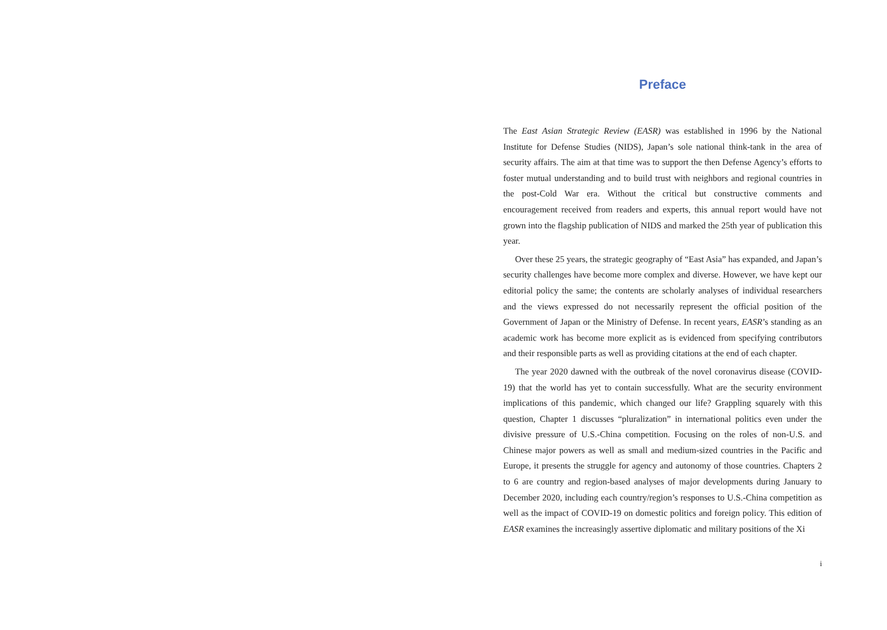Preface
The East Asian Strategic Review (EASR) was established in 1996 by the National Institute for Defense Studies (NIDS), Japan’s sole national think-tank in the area of security affairs. The aim at that time was to support the then Defense Agency’s efforts to foster mutual understanding and to build trust with neighbors and regional countries in the post-Cold War era. Without the critical but constructive comments and encouragement received from readers and experts, this annual report would have not grown into the flagship publication of NIDS and marked the 25th year of publication this year.
Over these 25 years, the strategic geography of “East Asia” has expanded, and Japan’s security challenges have become more complex and diverse. However, we have kept our editorial policy the same; the contents are scholarly analyses of individual researchers and the views expressed do not necessarily represent the official position of the Government of Japan or the Ministry of Defense. In recent years, EASR’s standing as an academic work has become more explicit as is evidenced from specifying contributors and their responsible parts as well as providing citations at the end of each chapter.
The year 2020 dawned with the outbreak of the novel coronavirus disease (COVID-19) that the world has yet to contain successfully. What are the security environment implications of this pandemic, which changed our life? Grappling squarely with this question, Chapter 1 discusses “pluralization” in international politics even under the divisive pressure of U.S.-China competition. Focusing on the roles of non-U.S. and Chinese major powers as well as small and medium-sized countries in the Pacific and Europe, it presents the struggle for agency and autonomy of those countries. Chapters 2 to 6 are country and region-based analyses of major developments during January to December 2020, including each country/region’s responses to U.S.-China competition as well as the impact of COVID-19 on domestic politics and foreign policy. This edition of EASR examines the increasingly assertive diplomatic and military positions of the Xi
i